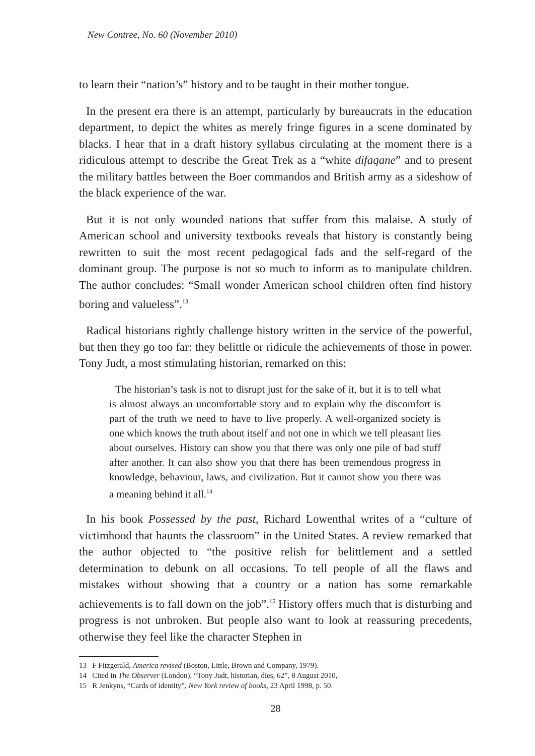New Contree, No. 60 (November 2010)
to learn their “nation’s” history and to be taught in their mother tongue.
In the present era there is an attempt, particularly by bureaucrats in the education department, to depict the whites as merely fringe figures in a scene dominated by blacks. I hear that in a draft history syllabus circulating at the moment there is a ridiculous attempt to describe the Great Trek as a “white difaqane” and to present the military battles between the Boer commandos and British army as a sideshow of the black experience of the war.
But it is not only wounded nations that suffer from this malaise. A study of American school and university textbooks reveals that history is constantly being rewritten to suit the most recent pedagogical fads and the self-regard of the dominant group. The purpose is not so much to inform as to manipulate children. The author concludes: “Small wonder American school children often find history boring and valueless”.<sup>13</sup>
Radical historians rightly challenge history written in the service of the powerful, but then they go too far: they belittle or ridicule the achievements of those in power. Tony Judt, a most stimulating historian, remarked on this:
The historian’s task is not to disrupt just for the sake of it, but it is to tell what is almost always an uncomfortable story and to explain why the discomfort is part of the truth we need to have to live properly. A well-organized society is one which knows the truth about itself and not one in which we tell pleasant lies about ourselves. History can show you that there was only one pile of bad stuff after another. It can also show you that there has been tremendous progress in knowledge, behaviour, laws, and civilization. But it cannot show you there was a meaning behind it all.<sup>14</sup>
In his book Possessed by the past, Richard Lowenthal writes of a “culture of victimhood that haunts the classroom” in the United States. A review remarked that the author objected to “the positive relish for belittlement and a settled determination to debunk on all occasions. To tell people of all the flaws and mistakes without showing that a country or a nation has some remarkable achievements is to fall down on the job”.<sup>15</sup> History offers much that is disturbing and progress is not unbroken. But people also want to look at reassuring precedents, otherwise they feel like the character Stephen in
13 F Fitzgerald, America revised (Boston, Little, Brown and Company, 1979).
14 Cited in The Observer (London), “Tony Judt, historian, dies, 62”, 8 August 2010,
15 R Jenkyns, “Cards of identity”, New York review of books, 23 April 1998, p. 50.
28